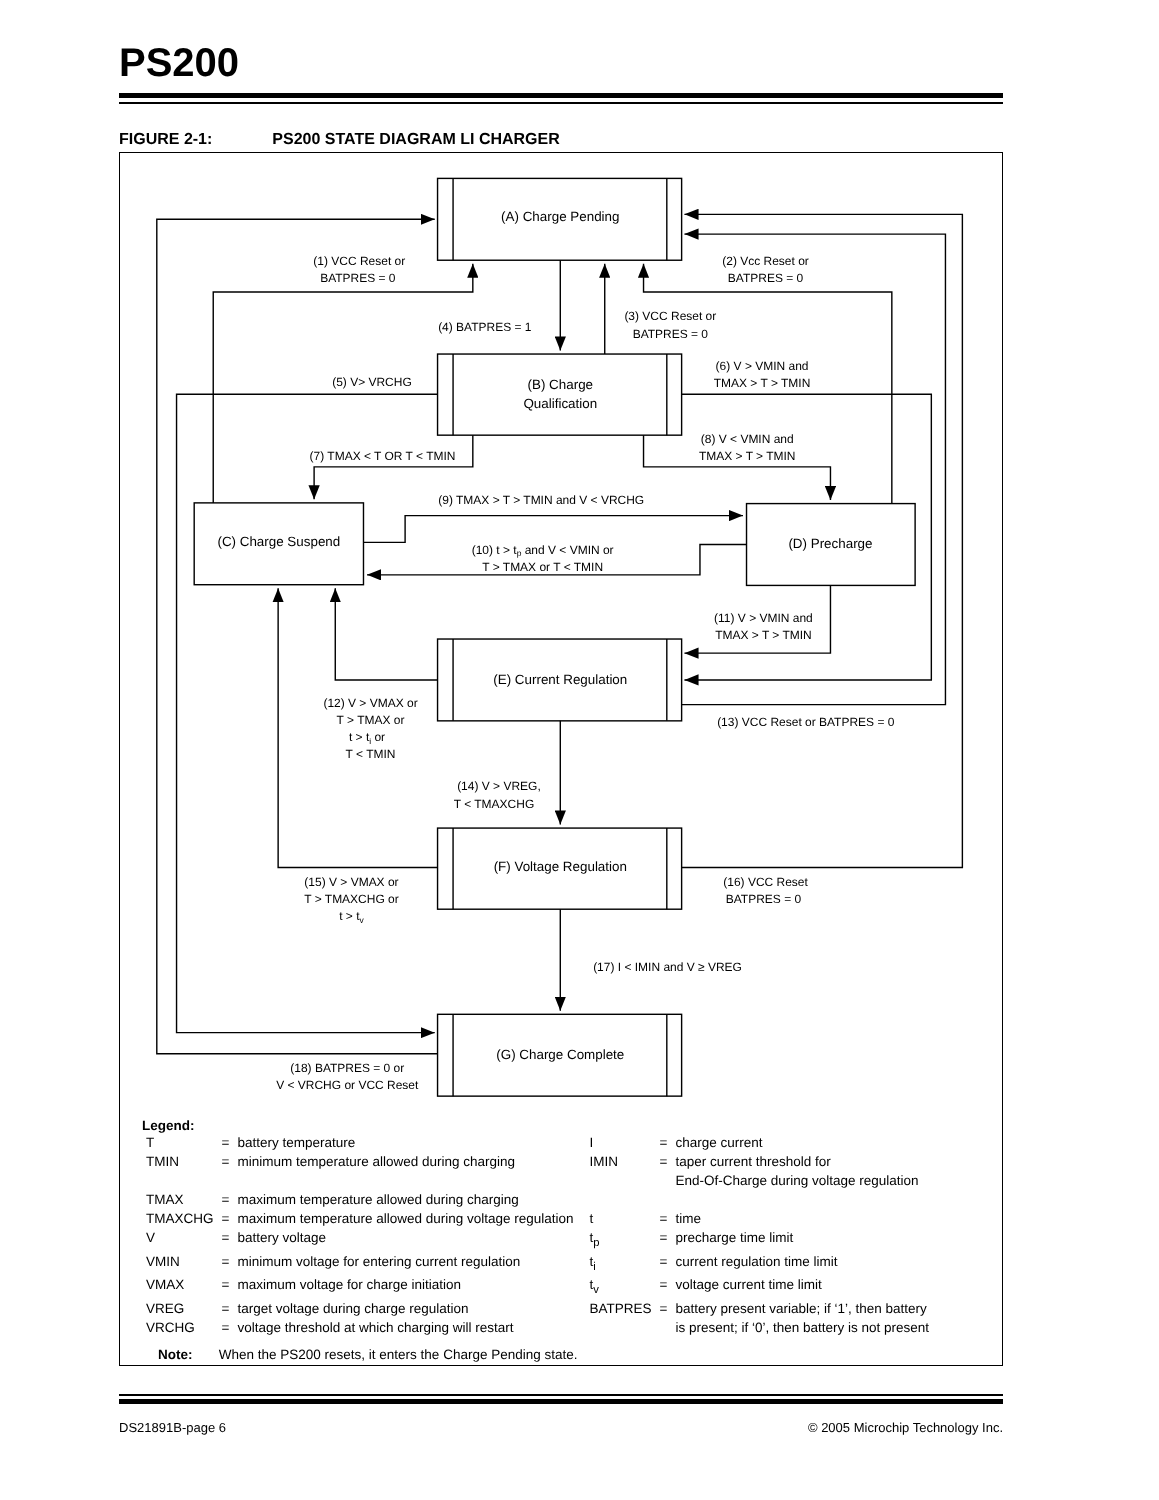PS200
FIGURE 2-1: PS200 STATE DIAGRAM LI CHARGER
(A) Charge Pending
(B) Charge
Qualification
(C) Charge Suspend
(D) Precharge
(E) Current Regulation
(F) Voltage Regulation
(G) Charge Complete
(1) VCC Reset or
BATPRES = 0
(2) Vcc Reset or
BATPRES = 0
(3) VCC Reset or
BATPRES = 0
(4) BATPRES = 1
(5) V> VRCHG
(6) V > VMIN and
TMAX > T > TMIN
(7) TMAX < T OR T < TMIN
(8) V < VMIN and
TMAX > T > TMIN
(9) TMAX > T > TMIN and V < VRCHG
(10) t > tp and V < VMIN or
T > TMAX or T < TMIN
(11) V > VMIN and
TMAX > T > TMIN
(12) V > VMAX or
T > TMAX or
t > ti or
T < TMIN
(13) VCC Reset or BATPRES = 0
(14) V > VREG,
T < TMAXCHG
(15) V > VMAX or
T > TMAXCHG or
t > tv
(16) VCC Reset
BATPRES = 0
(17) I < IMIN and V ≥ VREG
(18) BATPRES = 0 or
V < VRCHG or VCC Reset
Legend:
| T | = | battery temperature | I | = | charge current |
| TMIN | = | minimum temperature allowed during charging | IMIN | = | taper current threshold for End-Of-Charge during voltage regulation |
| TMAX | = | maximum temperature allowed during charging | | | |
| TMAXCHG | = | maximum temperature allowed during voltage regulation | t | = | time |
| V | = | battery voltage | t<sub>p</sub> | = | precharge time limit |
| VMIN | = | minimum voltage for entering current regulation | t<sub>i</sub> | = | current regulation time limit |
| VMAX | = | maximum voltage for charge initiation | t<sub>v</sub> | = | voltage current time limit |
| VREG | = | target voltage during charge regulation | BATPRES | = | battery present variable; if ‘1’, then battery |
| VRCHG | = | voltage threshold at which charging will restart | | | is present; if ‘0’, then battery is not present |
Note: When the PS200 resets, it enters the Charge Pending state.
DS21891B-page 6 © 2005 Microchip Technology Inc.